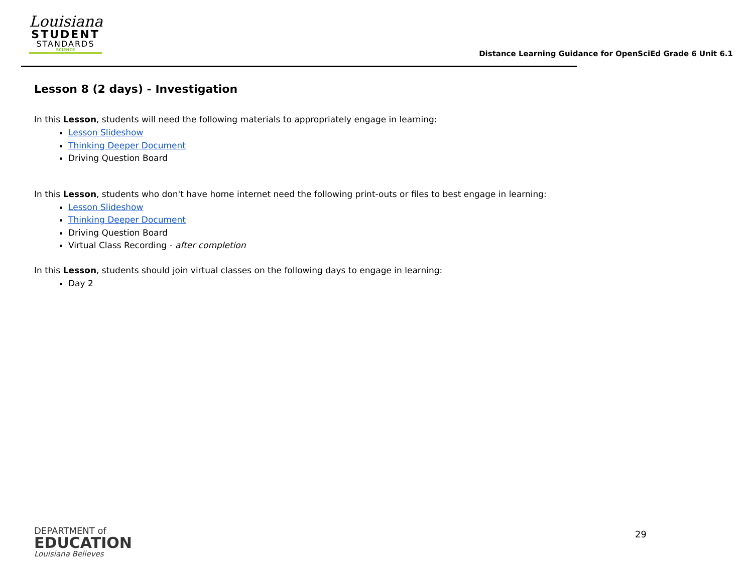Louisiana
STUDENT
STANDARDS
SCIENCE
Distance Learning Guidance for OpenSciEd Grade 6 Unit 6.1
Lesson 8 (2 days) - Investigation
In this Lesson, students will need the following materials to appropriately engage in learning:
Lesson Slideshow
Thinking Deeper Document
Driving Question Board
In this Lesson, students who don't have home internet need the following print-outs or files to best engage in learning:
Lesson Slideshow
Thinking Deeper Document
Driving Question Board
Virtual Class Recording - after completion
In this Lesson, students should join virtual classes on the following days to engage in learning:
Day 2
DEPARTMENT of
EDUCATION
Louisiana Believes
29